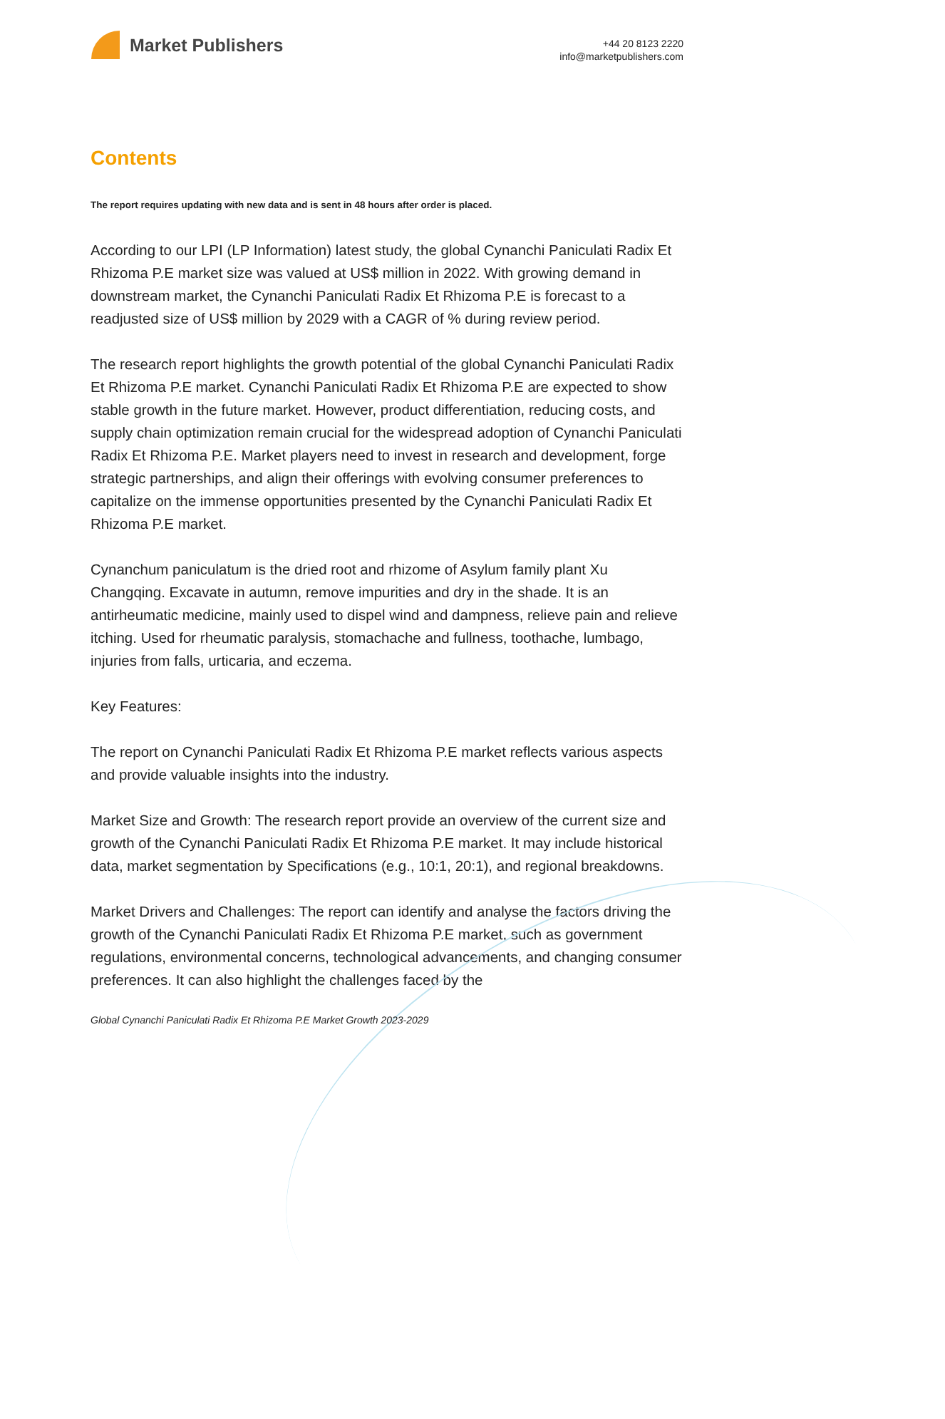Market Publishers
+44 20 8123 2220
info@marketpublishers.com
Contents
The report requires updating with new data and is sent in 48 hours after order is placed.
According to our LPI (LP Information) latest study, the global Cynanchi Paniculati Radix Et Rhizoma P.E market size was valued at US$ million in 2022. With growing demand in downstream market, the Cynanchi Paniculati Radix Et Rhizoma P.E is forecast to a readjusted size of US$ million by 2029 with a CAGR of % during review period.
The research report highlights the growth potential of the global Cynanchi Paniculati Radix Et Rhizoma P.E market. Cynanchi Paniculati Radix Et Rhizoma P.E are expected to show stable growth in the future market. However, product differentiation, reducing costs, and supply chain optimization remain crucial for the widespread adoption of Cynanchi Paniculati Radix Et Rhizoma P.E. Market players need to invest in research and development, forge strategic partnerships, and align their offerings with evolving consumer preferences to capitalize on the immense opportunities presented by the Cynanchi Paniculati Radix Et Rhizoma P.E market.
Cynanchum paniculatum is the dried root and rhizome of Asylum family plant Xu Changqing. Excavate in autumn, remove impurities and dry in the shade. It is an antirheumatic medicine, mainly used to dispel wind and dampness, relieve pain and relieve itching. Used for rheumatic paralysis, stomachache and fullness, toothache, lumbago, injuries from falls, urticaria, and eczema.
Key Features:
The report on Cynanchi Paniculati Radix Et Rhizoma P.E market reflects various aspects and provide valuable insights into the industry.
Market Size and Growth: The research report provide an overview of the current size and growth of the Cynanchi Paniculati Radix Et Rhizoma P.E market. It may include historical data, market segmentation by Specifications (e.g., 10:1, 20:1), and regional breakdowns.
Market Drivers and Challenges: The report can identify and analyse the factors driving the growth of the Cynanchi Paniculati Radix Et Rhizoma P.E market, such as government regulations, environmental concerns, technological advancements, and changing consumer preferences. It can also highlight the challenges faced by the
Global Cynanchi Paniculati Radix Et Rhizoma P.E Market Growth 2023-2029